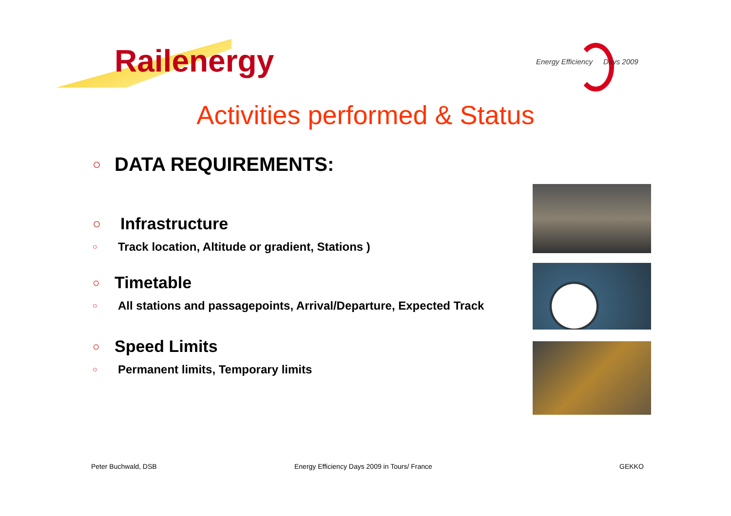Railenergy
Energy Efficiency Days 2009
Activities performed & Status
○ DATA REQUIREMENTS:
○ Infrastructure
○ Track location, Altitude or gradient, Stations )
○ Timetable
○ All stations and passagepoints, Arrival/Departure, Expected Track
○ Speed Limits
○ Permanent limits, Temporary limits
Peter Buchwald, DSB
Energy Efficiency Days 2009 in Tours/ France
GEKKO